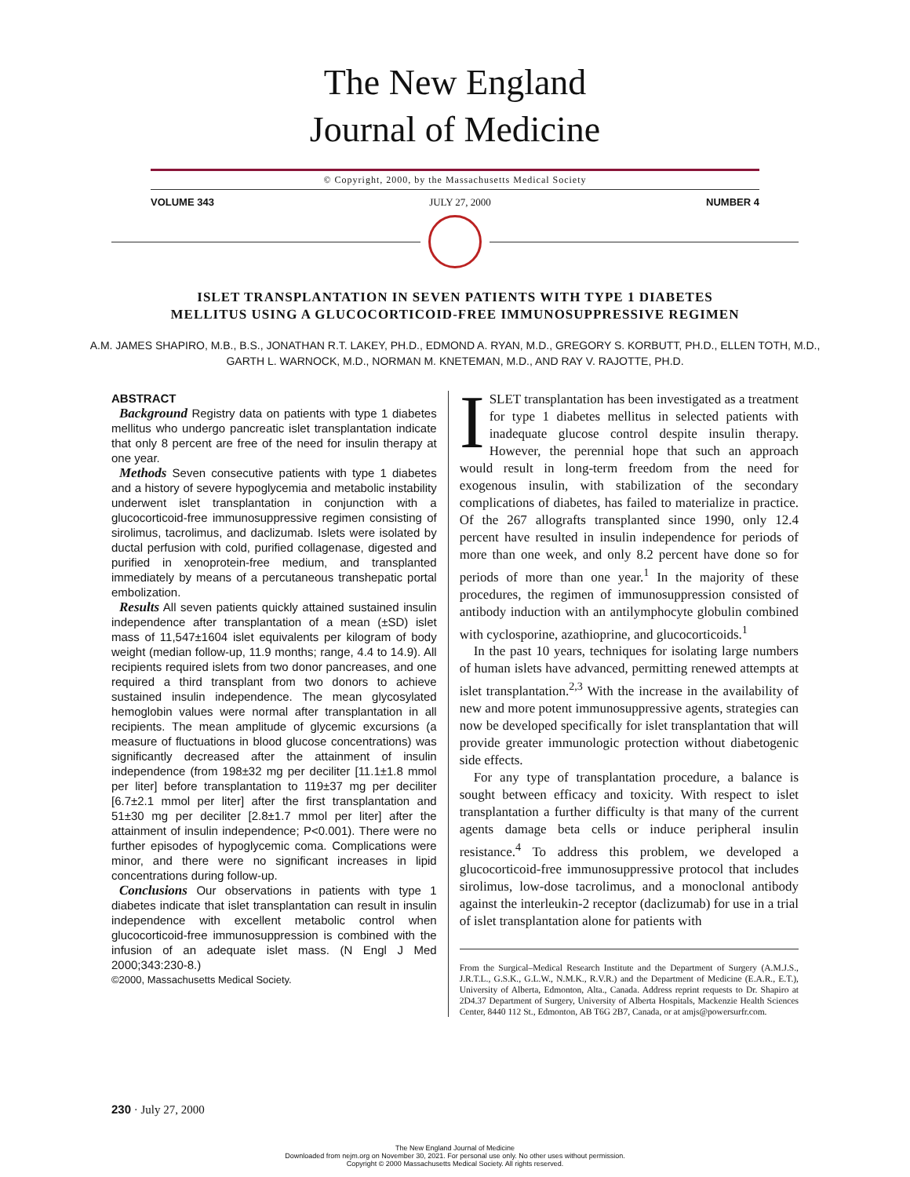The New England
Journal of Medicine
© Copyright, 2000, by the Massachusetts Medical Society
VOLUME 343 JULY 27, 2000 NUMBER 4
ISLET TRANSPLANTATION IN SEVEN PATIENTS WITH TYPE 1 DIABETES
MELLITUS USING A GLUCOCORTICOID-FREE IMMUNOSUPPRESSIVE REGIMEN
A.M. JAMES SHAPIRO, M.B., B.S., JONATHAN R.T. LAKEY, PH.D., EDMOND A. RYAN, M.D., GREGORY S. KORBUTT, PH.D., ELLEN TOTH, M.D., GARTH L. WARNOCK, M.D., NORMAN M. KNETEMAN, M.D., AND RAY V. RAJOTTE, PH.D.
ABSTRACT
Background Registry data on patients with type 1 diabetes mellitus who undergo pancreatic islet transplantation indicate that only 8 percent are free of the need for insulin therapy at one year.
Methods Seven consecutive patients with type 1 diabetes and a history of severe hypoglycemia and metabolic instability underwent islet transplantation in conjunction with a glucocorticoid-free immunosuppressive regimen consisting of sirolimus, tacrolimus, and daclizumab. Islets were isolated by ductal perfusion with cold, purified collagenase, digested and purified in xenoprotein-free medium, and transplanted immediately by means of a percutaneous transhepatic portal embolization.
Results All seven patients quickly attained sustained insulin independence after transplantation of a mean (±SD) islet mass of 11,547±1604 islet equivalents per kilogram of body weight (median follow-up, 11.9 months; range, 4.4 to 14.9). All recipients required islets from two donor pancreases, and one required a third transplant from two donors to achieve sustained insulin independence. The mean glycosylated hemoglobin values were normal after transplantation in all recipients. The mean amplitude of glycemic excursions (a measure of fluctuations in blood glucose concentrations) was significantly decreased after the attainment of insulin independence (from 198±32 mg per deciliter [11.1±1.8 mmol per liter] before transplantation to 119±37 mg per deciliter [6.7±2.1 mmol per liter] after the first transplantation and 51±30 mg per deciliter [2.8±1.7 mmol per liter] after the attainment of insulin independence; P<0.001). There were no further episodes of hypoglycemic coma. Complications were minor, and there were no significant increases in lipid concentrations during follow-up.
Conclusions Our observations in patients with type 1 diabetes indicate that islet transplantation can result in insulin independence with excellent metabolic control when glucocorticoid-free immunosuppression is combined with the infusion of an adequate islet mass. (N Engl J Med 2000;343:230-8.)
©2000, Massachusetts Medical Society.
ISLET transplantation has been investigated as a treatment for type 1 diabetes mellitus in selected patients with inadequate glucose control despite insulin therapy. However, the perennial hope that such an approach would result in long-term freedom from the need for exogenous insulin, with stabilization of the secondary complications of diabetes, has failed to materialize in practice. Of the 267 allografts transplanted since 1990, only 12.4 percent have resulted in insulin independence for periods of more than one week, and only 8.2 percent have done so for periods of more than one year.<sup>1</sup> In the majority of these procedures, the regimen of immunosuppression consisted of antibody induction with an antilymphocyte globulin combined with cyclosporine, azathioprine, and glucocorticoids.<sup>1</sup>
In the past 10 years, techniques for isolating large numbers of human islets have advanced, permitting renewed attempts at islet transplantation.<sup>2,3</sup> With the increase in the availability of new and more potent immunosuppressive agents, strategies can now be developed specifically for islet transplantation that will provide greater immunologic protection without diabetogenic side effects.
For any type of transplantation procedure, a balance is sought between efficacy and toxicity. With respect to islet transplantation a further difficulty is that many of the current agents damage beta cells or induce peripheral insulin resistance.<sup>4</sup> To address this problem, we developed a glucocorticoid-free immunosuppressive protocol that includes sirolimus, low-dose tacrolimus, and a monoclonal antibody against the interleukin-2 receptor (daclizumab) for use in a trial of islet transplantation alone for patients with
From the Surgical–Medical Research Institute and the Department of Surgery (A.M.J.S., J.R.T.L., G.S.K., G.L.W., N.M.K., R.V.R.) and the Department of Medicine (E.A.R., E.T.), University of Alberta, Edmonton, Alta., Canada. Address reprint requests to Dr. Shapiro at 2D4.37 Department of Surgery, University of Alberta Hospitals, Mackenzie Health Sciences Center, 8440 112 St., Edmonton, AB T6G 2B7, Canada, or at amjs@powersurfr.com.
230 · July 27, 2000
The New England Journal of Medicine
Downloaded from nejm.org on November 30, 2021. For personal use only. No other uses without permission.
Copyright © 2000 Massachusetts Medical Society. All rights reserved.